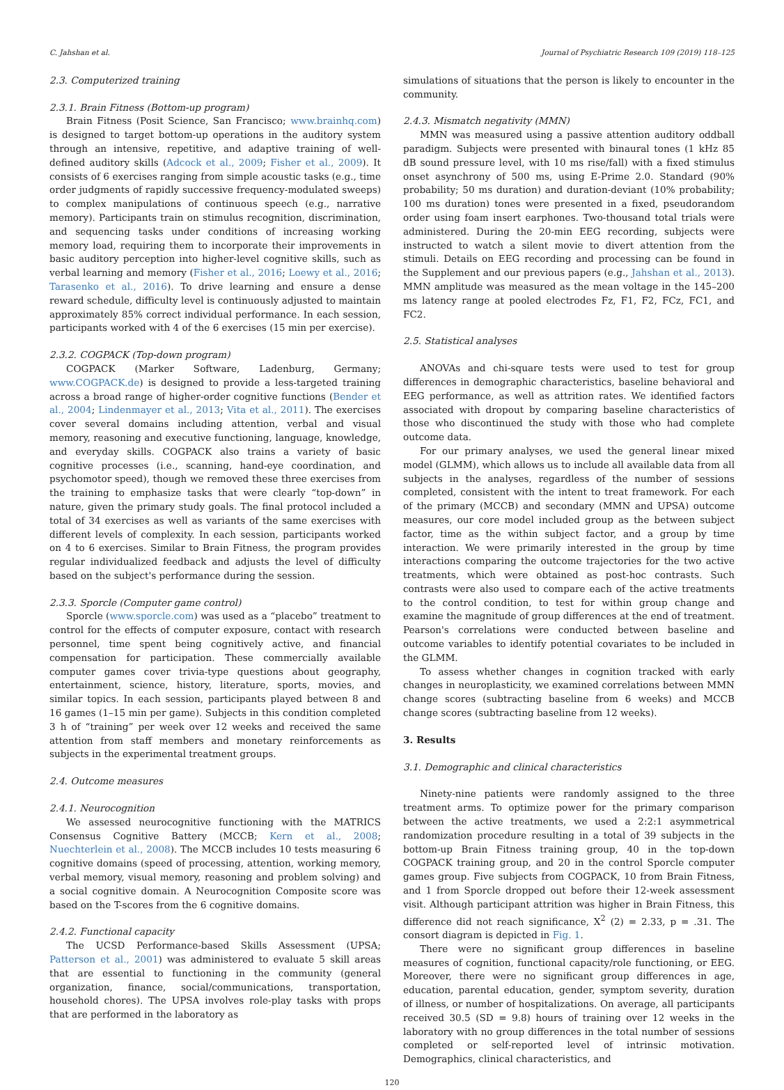C. Jahshan et al. Journal of Psychiatric Research 109 (2019) 118–125
2.3. Computerized training
2.3.1. Brain Fitness (Bottom-up program)
Brain Fitness (Posit Science, San Francisco; www.brainhq.com) is designed to target bottom-up operations in the auditory system through an intensive, repetitive, and adaptive training of well-defined auditory skills (Adcock et al., 2009; Fisher et al., 2009). It consists of 6 exercises ranging from simple acoustic tasks (e.g., time order judgments of rapidly successive frequency-modulated sweeps) to complex manipulations of continuous speech (e.g., narrative memory). Participants train on stimulus recognition, discrimination, and sequencing tasks under conditions of increasing working memory load, requiring them to incorporate their improvements in basic auditory perception into higher-level cognitive skills, such as verbal learning and memory (Fisher et al., 2016; Loewy et al., 2016; Tarasenko et al., 2016). To drive learning and ensure a dense reward schedule, difficulty level is continuously adjusted to maintain approximately 85% correct individual performance. In each session, participants worked with 4 of the 6 exercises (15 min per exercise).
2.3.2. COGPACK (Top-down program)
COGPACK (Marker Software, Ladenburg, Germany; www.COGPACK.de) is designed to provide a less-targeted training across a broad range of higher-order cognitive functions (Bender et al., 2004; Lindenmayer et al., 2013; Vita et al., 2011). The exercises cover several domains including attention, verbal and visual memory, reasoning and executive functioning, language, knowledge, and everyday skills. COGPACK also trains a variety of basic cognitive processes (i.e., scanning, hand-eye coordination, and psychomotor speed), though we removed these three exercises from the training to emphasize tasks that were clearly “top-down” in nature, given the primary study goals. The final protocol included a total of 34 exercises as well as variants of the same exercises with different levels of complexity. In each session, participants worked on 4 to 6 exercises. Similar to Brain Fitness, the program provides regular individualized feedback and adjusts the level of difficulty based on the subject's performance during the session.
2.3.3. Sporcle (Computer game control)
Sporcle (www.sporcle.com) was used as a “placebo” treatment to control for the effects of computer exposure, contact with research personnel, time spent being cognitively active, and financial compensation for participation. These commercially available computer games cover trivia-type questions about geography, entertainment, science, history, literature, sports, movies, and similar topics. In each session, participants played between 8 and 16 games (1–15 min per game). Subjects in this condition completed 3 h of “training” per week over 12 weeks and received the same attention from staff members and monetary reinforcements as subjects in the experimental treatment groups.
2.4. Outcome measures
2.4.1. Neurocognition
We assessed neurocognitive functioning with the MATRICS Consensus Cognitive Battery (MCCB; Kern et al., 2008; Nuechterlein et al., 2008). The MCCB includes 10 tests measuring 6 cognitive domains (speed of processing, attention, working memory, verbal memory, visual memory, reasoning and problem solving) and a social cognitive domain. A Neurocognition Composite score was based on the T-scores from the 6 cognitive domains.
2.4.2. Functional capacity
The UCSD Performance-based Skills Assessment (UPSA; Patterson et al., 2001) was administered to evaluate 5 skill areas that are essential to functioning in the community (general organization, finance, social/communications, transportation, household chores). The UPSA involves role-play tasks with props that are performed in the laboratory as
simulations of situations that the person is likely to encounter in the community.
2.4.3. Mismatch negativity (MMN)
MMN was measured using a passive attention auditory oddball paradigm. Subjects were presented with binaural tones (1 kHz 85 dB sound pressure level, with 10 ms rise/fall) with a fixed stimulus onset asynchrony of 500 ms, using E-Prime 2.0. Standard (90% probability; 50 ms duration) and duration-deviant (10% probability; 100 ms duration) tones were presented in a fixed, pseudorandom order using foam insert earphones. Two-thousand total trials were administered. During the 20-min EEG recording, subjects were instructed to watch a silent movie to divert attention from the stimuli. Details on EEG recording and processing can be found in the Supplement and our previous papers (e.g., Jahshan et al., 2013). MMN amplitude was measured as the mean voltage in the 145–200 ms latency range at pooled electrodes Fz, F1, F2, FCz, FC1, and FC2.
2.5. Statistical analyses
ANOVAs and chi-square tests were used to test for group differences in demographic characteristics, baseline behavioral and EEG performance, as well as attrition rates. We identified factors associated with dropout by comparing baseline characteristics of those who discontinued the study with those who had complete outcome data.
For our primary analyses, we used the general linear mixed model (GLMM), which allows us to include all available data from all subjects in the analyses, regardless of the number of sessions completed, consistent with the intent to treat framework. For each of the primary (MCCB) and secondary (MMN and UPSA) outcome measures, our core model included group as the between subject factor, time as the within subject factor, and a group by time interaction. We were primarily interested in the group by time interactions comparing the outcome trajectories for the two active treatments, which were obtained as post-hoc contrasts. Such contrasts were also used to compare each of the active treatments to the control condition, to test for within group change and examine the magnitude of group differences at the end of treatment. Pearson's correlations were conducted between baseline and outcome variables to identify potential covariates to be included in the GLMM.
To assess whether changes in cognition tracked with early changes in neuroplasticity, we examined correlations between MMN change scores (subtracting baseline from 6 weeks) and MCCB change scores (subtracting baseline from 12 weeks).
3. Results
3.1. Demographic and clinical characteristics
Ninety-nine patients were randomly assigned to the three treatment arms. To optimize power for the primary comparison between the active treatments, we used a 2:2:1 asymmetrical randomization procedure resulting in a total of 39 subjects in the bottom-up Brain Fitness training group, 40 in the top-down COGPACK training group, and 20 in the control Sporcle computer games group. Five subjects from COGPACK, 10 from Brain Fitness, and 1 from Sporcle dropped out before their 12-week assessment visit. Although participant attrition was higher in Brain Fitness, this difference did not reach significance, X<sup>2</sup> (2) = 2.33, p = .31. The consort diagram is depicted in Fig. 1.
There were no significant group differences in baseline measures of cognition, functional capacity/role functioning, or EEG. Moreover, there were no significant group differences in age, education, parental education, gender, symptom severity, duration of illness, or number of hospitalizations. On average, all participants received 30.5 (SD = 9.8) hours of training over 12 weeks in the laboratory with no group differences in the total number of sessions completed or self-reported level of intrinsic motivation. Demographics, clinical characteristics, and
120